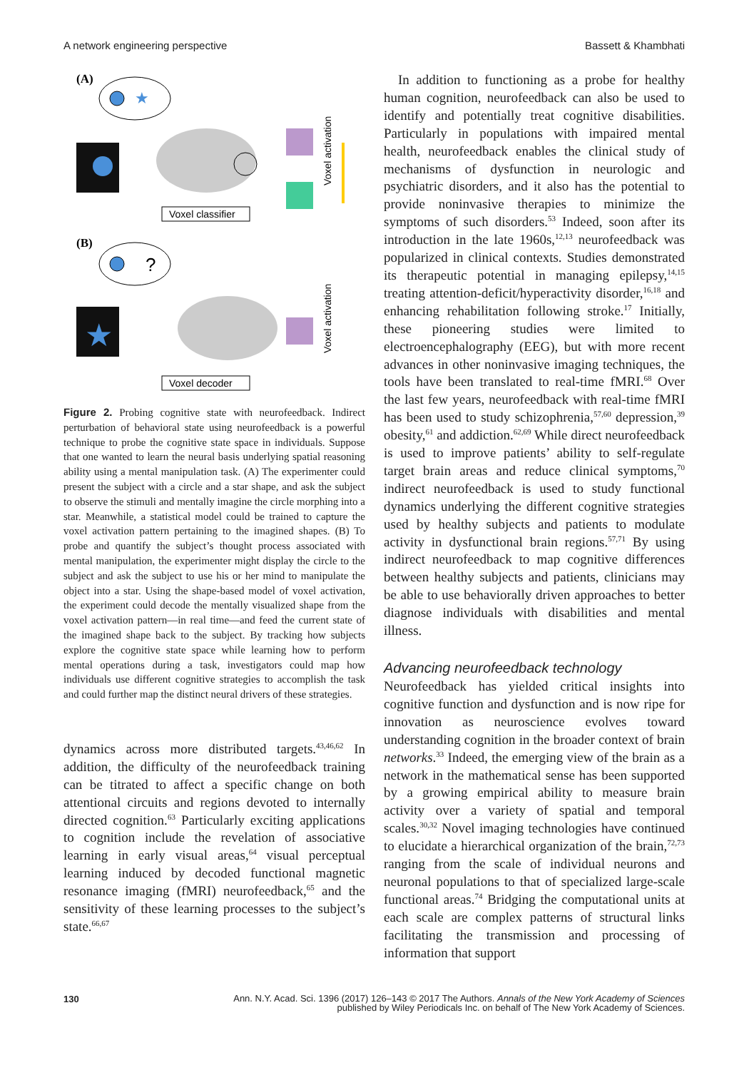A network engineering perspective
Bassett & Khambhati
(A)
★
Voxel activation
Voxel classifier
(B)
?
★
Voxel activation
Voxel decoder
Figure 2. Probing cognitive state with neurofeedback. Indirect perturbation of behavioral state using neurofeedback is a powerful technique to probe the cognitive state space in individuals. Suppose that one wanted to learn the neural basis underlying spatial reasoning ability using a mental manipulation task. (A) The experimenter could present the subject with a circle and a star shape, and ask the subject to observe the stimuli and mentally imagine the circle morphing into a star. Meanwhile, a statistical model could be trained to capture the voxel activation pattern pertaining to the imagined shapes. (B) To probe and quantify the subject’s thought process associated with mental manipulation, the experimenter might display the circle to the subject and ask the subject to use his or her mind to manipulate the object into a star. Using the shape-based model of voxel activation, the experiment could decode the mentally visualized shape from the voxel activation pattern—in real time—and feed the current state of the imagined shape back to the subject. By tracking how subjects explore the cognitive state space while learning how to perform mental operations during a task, investigators could map how individuals use different cognitive strategies to accomplish the task and could further map the distinct neural drivers of these strategies.
dynamics across more distributed targets.<sup>43,46,62</sup> In addition, the difficulty of the neurofeedback training can be titrated to affect a specific change on both attentional circuits and regions devoted to internally directed cognition.<sup>63</sup> Particularly exciting applications to cognition include the revelation of associative learning in early visual areas,<sup>64</sup> visual perceptual learning induced by decoded functional magnetic resonance imaging (fMRI) neurofeedback,<sup>65</sup> and the sensitivity of these learning processes to the subject’s state.<sup>66,67</sup>
In addition to functioning as a probe for healthy human cognition, neurofeedback can also be used to identify and potentially treat cognitive disabilities. Particularly in populations with impaired mental health, neurofeedback enables the clinical study of mechanisms of dysfunction in neurologic and psychiatric disorders, and it also has the potential to provide noninvasive therapies to minimize the symptoms of such disorders.<sup>53</sup> Indeed, soon after its introduction in the late 1960s,<sup>12,13</sup> neurofeedback was popularized in clinical contexts. Studies demonstrated its therapeutic potential in managing epilepsy,<sup>14,15</sup> treating attention-deficit/hyperactivity disorder,<sup>16,18</sup> and enhancing rehabilitation following stroke.<sup>17</sup> Initially, these pioneering studies were limited to electroencephalography (EEG), but with more recent advances in other noninvasive imaging techniques, the tools have been translated to real-time fMRI.<sup>68</sup> Over the last few years, neurofeedback with real-time fMRI has been used to study schizophrenia,<sup>57,60</sup> depression,<sup>39</sup> obesity,<sup>61</sup> and addiction.<sup>62,69</sup> While direct neurofeedback is used to improve patients’ ability to self-regulate target brain areas and reduce clinical symptoms,<sup>70</sup> indirect neurofeedback is used to study functional dynamics underlying the different cognitive strategies used by healthy subjects and patients to modulate activity in dysfunctional brain regions.<sup>57,71</sup> By using indirect neurofeedback to map cognitive differences between healthy subjects and patients, clinicians may be able to use behaviorally driven approaches to better diagnose individuals with disabilities and mental illness.
Advancing neurofeedback technology
Neurofeedback has yielded critical insights into cognitive function and dysfunction and is now ripe for innovation as neuroscience evolves toward understanding cognition in the broader context of brain networks.<sup>33</sup> Indeed, the emerging view of the brain as a network in the mathematical sense has been supported by a growing empirical ability to measure brain activity over a variety of spatial and temporal scales.<sup>30,32</sup> Novel imaging technologies have continued to elucidate a hierarchical organization of the brain,<sup>72,73</sup> ranging from the scale of individual neurons and neuronal populations to that of specialized large-scale functional areas.<sup>74</sup> Bridging the computational units at each scale are complex patterns of structural links facilitating the transmission and processing of information that support
130
Ann. N.Y. Acad. Sci. 1396 (2017) 126–143 © 2017 The Authors. Annals of the New York Academy of Sciences
published by Wiley Periodicals Inc. on behalf of The New York Academy of Sciences.